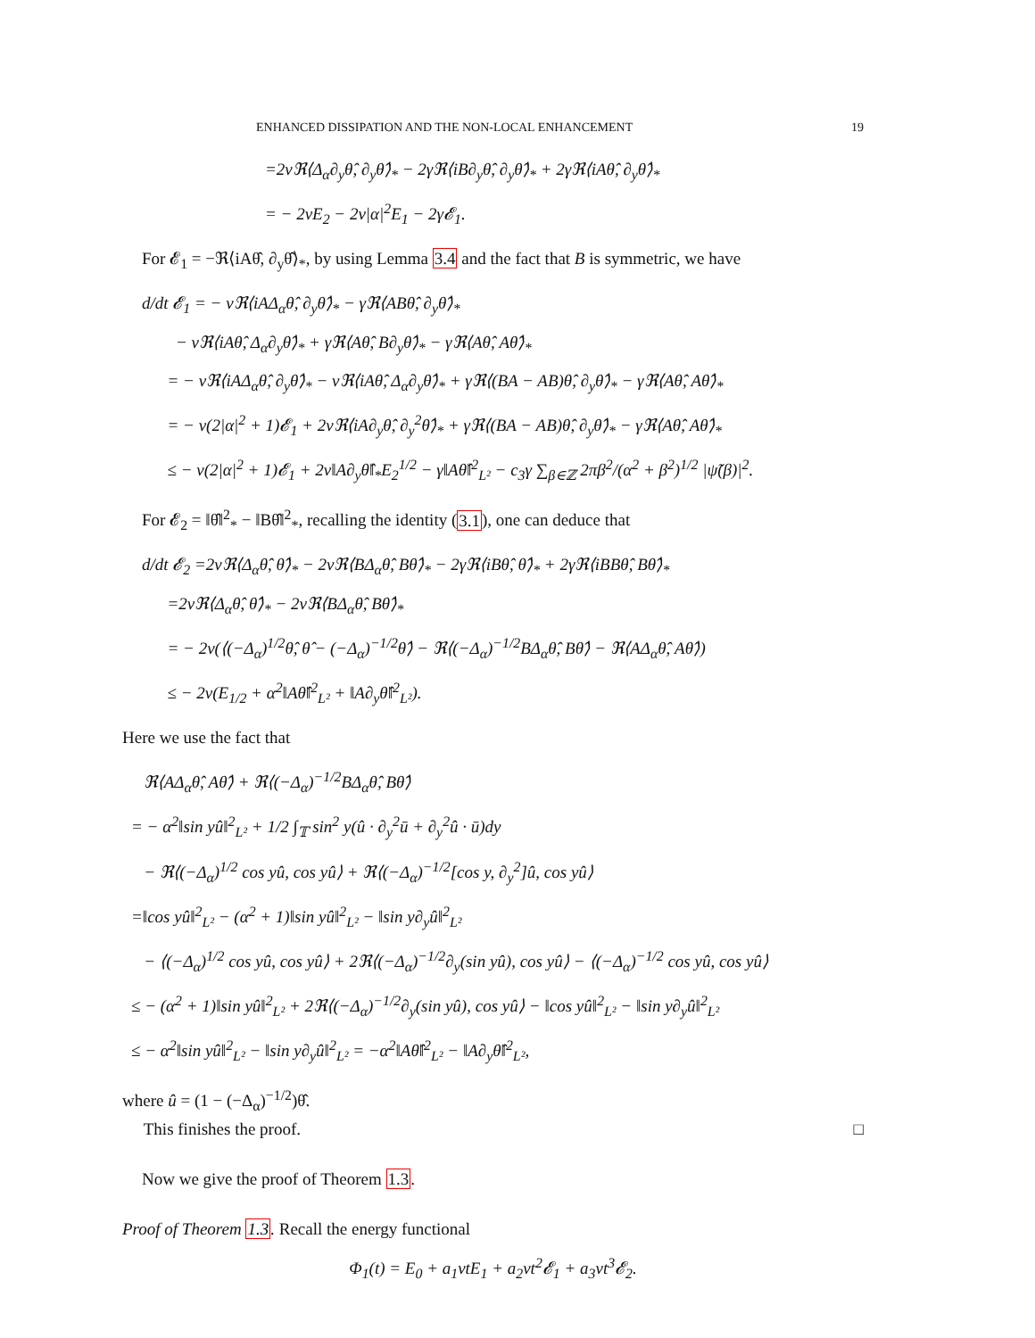ENHANCED DISSIPATION AND THE NON-LOCAL ENHANCEMENT 19
=2νℜ⟨Δ<sub>α</sub>∂<sub>y</sub>θ̂, ∂<sub>y</sub>θ̂⟩<sub>*</sub> − 2γℜ⟨iB∂<sub>y</sub>θ̂, ∂<sub>y</sub>θ̂⟩<sub>*</sub> + 2γℜ⟨iAθ̂, ∂<sub>y</sub>θ̂⟩<sub>*</sub>
= − 2νE<sub>2</sub> − 2ν|α|<sup>2</sup>E<sub>1</sub> − 2γ𝓔<sub>1</sub>.
For 𝓔<sub>1</sub> = −ℜ⟨iAθ̂, ∂<sub>y</sub>θ̂⟩<sub>*</sub>, by using Lemma 3.4 and the fact that B is symmetric, we have
d/dt 𝓔<sub>1</sub> = − νℜ⟨iAΔ<sub>α</sub>θ̂, ∂<sub>y</sub>θ̂⟩<sub>*</sub> − γℜ⟨ABθ̂, ∂<sub>y</sub>θ̂⟩<sub>*</sub>
− νℜ⟨iAθ̂, Δ<sub>α</sub>∂<sub>y</sub>θ̂⟩<sub>*</sub> + γℜ⟨Aθ̂, B∂<sub>y</sub>θ̂⟩<sub>*</sub> − γℜ⟨Aθ̂, Aθ̂⟩<sub>*</sub>
= − νℜ⟨iAΔ<sub>α</sub>θ̂, ∂<sub>y</sub>θ̂⟩<sub>*</sub> − νℜ⟨iAθ̂, Δ<sub>α</sub>∂<sub>y</sub>θ̂⟩<sub>*</sub> + γℜ⟨(BA − AB)θ̂, ∂<sub>y</sub>θ̂⟩<sub>*</sub> − γℜ⟨Aθ̂, Aθ̂⟩<sub>*</sub>
= − ν(2|α|<sup>2</sup> + 1)𝓔<sub>1</sub> + 2νℜ⟨iA∂<sub>y</sub>θ̂, ∂<sub>y</sub><sup>2</sup>θ̂⟩<sub>*</sub> + γℜ⟨(BA − AB)θ̂, ∂<sub>y</sub>θ̂⟩<sub>*</sub> − γℜ⟨Aθ̂, Aθ̂⟩<sub>*</sub>
≤ − ν(2|α|<sup>2</sup> + 1)𝓔<sub>1</sub> + 2ν‖A∂<sub>y</sub>θ̂‖<sub>*</sub>E<sub>2</sub><sup>1/2</sup> − γ‖Aθ̂‖<sup>2</sup><sub>L²</sub> − c<sub>3</sub>γ ∑<sub>β∈ℤ</sub> 2πβ<sup>2</sup>/(α<sup>2</sup> + β<sup>2</sup>)<sup>1/2</sup> |ψ̃(β)|<sup>2</sup>.
For 𝓔<sub>2</sub> = ‖θ̂‖<sup>2</sup><sub>*</sub> − ‖Bθ̂‖<sup>2</sup><sub>*</sub>, recalling the identity (3.1), one can deduce that
d/dt 𝓔<sub>2</sub> =2νℜ⟨Δ<sub>α</sub>θ̂, θ̂⟩<sub>*</sub> − 2νℜ⟨BΔ<sub>α</sub>θ̂, Bθ̂⟩<sub>*</sub> − 2γℜ⟨iBθ̂, θ̂⟩<sub>*</sub> + 2γℜ⟨iBBθ̂, Bθ̂⟩<sub>*</sub>
=2νℜ⟨Δ<sub>α</sub>θ̂, θ̂⟩<sub>*</sub> − 2νℜ⟨BΔ<sub>α</sub>θ̂, Bθ̂⟩<sub>*</sub>
= − 2ν(⟨(−Δ<sub>α</sub>)<sup>1/2</sup>θ̂, θ̂ − (−Δ<sub>α</sub>)<sup>−1/2</sup>θ̂⟩ − ℜ⟨(−Δ<sub>α</sub>)<sup>−1/2</sup>BΔ<sub>α</sub>θ̂, Bθ̂⟩ − ℜ⟨AΔ<sub>α</sub>θ̂, Aθ̂⟩)
≤ − 2ν(E<sub>1/2</sub> + α<sup>2</sup>‖Aθ̂‖<sup>2</sup><sub>L²</sub> + ‖A∂<sub>y</sub>θ̂‖<sup>2</sup><sub>L²</sub>).
Here we use the fact that
ℜ⟨AΔ<sub>α</sub>θ̂, Aθ̂⟩ + ℜ⟨(−Δ<sub>α</sub>)<sup>−1/2</sup>BΔ<sub>α</sub>θ̂, Bθ̂⟩
= − α<sup>2</sup>‖sin yû‖<sup>2</sup><sub>L²</sub> + 1/2 ∫<sub>𝕋</sub> sin<sup>2</sup> y(û · ∂<sub>y</sub><sup>2</sup>ū + ∂<sub>y</sub><sup>2</sup>û · ū)dy
− ℜ⟨(−Δ<sub>α</sub>)<sup>1/2</sup> cos yû, cos yû⟩ + ℜ⟨(−Δ<sub>α</sub>)<sup>−1/2</sup>[cos y, ∂<sub>y</sub><sup>2</sup>]û, cos yû⟩
=‖cos yû‖<sup>2</sup><sub>L²</sub> − (α<sup>2</sup> + 1)‖sin yû‖<sup>2</sup><sub>L²</sub> − ‖sin y∂<sub>y</sub>û‖<sup>2</sup><sub>L²</sub>
− ⟨(−Δ<sub>α</sub>)<sup>1/2</sup> cos yû, cos yû⟩ + 2ℜ⟨(−Δ<sub>α</sub>)<sup>−1/2</sup>∂<sub>y</sub>(sin yû), cos yû⟩ − ⟨(−Δ<sub>α</sub>)<sup>−1/2</sup> cos yû, cos yû⟩
≤ − (α<sup>2</sup> + 1)‖sin yû‖<sup>2</sup><sub>L²</sub> + 2ℜ⟨(−Δ<sub>α</sub>)<sup>−1/2</sup>∂<sub>y</sub>(sin yû), cos yû⟩ − ‖cos yû‖<sup>2</sup><sub>L²</sub> − ‖sin y∂<sub>y</sub>û‖<sup>2</sup><sub>L²</sub>
≤ − α<sup>2</sup>‖sin yû‖<sup>2</sup><sub>L²</sub> − ‖sin y∂<sub>y</sub>û‖<sup>2</sup><sub>L²</sub> = −α<sup>2</sup>‖Aθ̂‖<sup>2</sup><sub>L²</sub> − ‖A∂<sub>y</sub>θ̂‖<sup>2</sup><sub>L²</sub>,
where û = (1 − (−Δ<sub>α</sub>)<sup>−1/2</sup>)θ̂.
This finishes the proof. □
Now we give the proof of Theorem 1.3.
Proof of Theorem 1.3. Recall the energy functional
Φ<sub>1</sub>(t) = E<sub>0</sub> + a<sub>1</sub>νtE<sub>1</sub> + a<sub>2</sub>νt<sup>2</sup>𝓔<sub>1</sub> + a<sub>3</sub>νt<sup>3</sup>𝓔<sub>2</sub>.